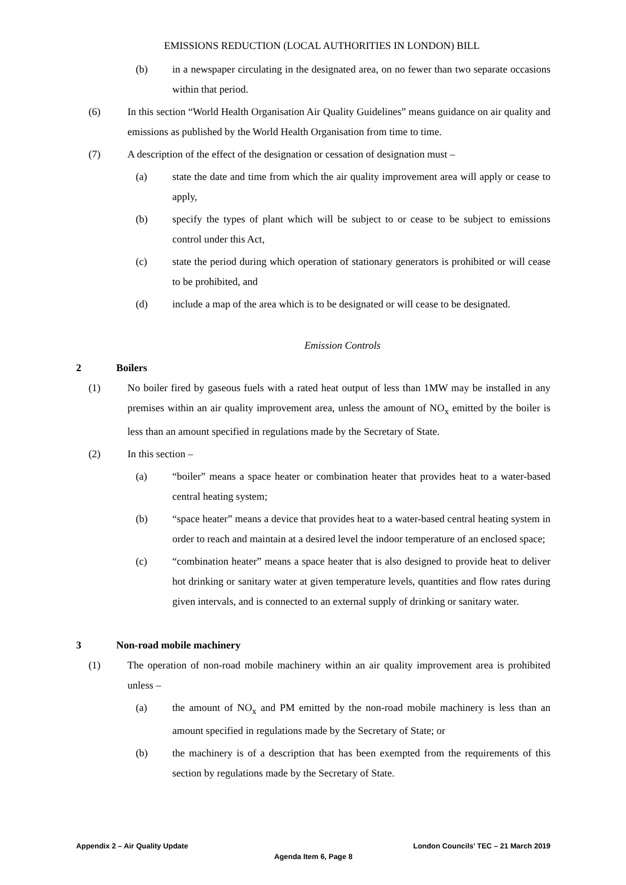EMISSIONS REDUCTION (LOCAL AUTHORITIES IN LONDON) BILL
(b) in a newspaper circulating in the designated area, on no fewer than two separate occasions within that period.
(6) In this section “World Health Organisation Air Quality Guidelines” means guidance on air quality and emissions as published by the World Health Organisation from time to time.
(7) A description of the effect of the designation or cessation of designation must –
(a) state the date and time from which the air quality improvement area will apply or cease to apply,
(b) specify the types of plant which will be subject to or cease to be subject to emissions control under this Act,
(c) state the period during which operation of stationary generators is prohibited or will cease to be prohibited, and
(d) include a map of the area which is to be designated or will cease to be designated.
Emission Controls
2 Boilers
(1) No boiler fired by gaseous fuels with a rated heat output of less than 1MW may be installed in any premises within an air quality improvement area, unless the amount of NO<sub>x</sub> emitted by the boiler is less than an amount specified in regulations made by the Secretary of State.
(2) In this section –
(a) “boiler” means a space heater or combination heater that provides heat to a water-based central heating system;
(b) “space heater” means a device that provides heat to a water-based central heating system in order to reach and maintain at a desired level the indoor temperature of an enclosed space;
(c) “combination heater” means a space heater that is also designed to provide heat to deliver hot drinking or sanitary water at given temperature levels, quantities and flow rates during given intervals, and is connected to an external supply of drinking or sanitary water.
3 Non-road mobile machinery
(1) The operation of non-road mobile machinery within an air quality improvement area is prohibited unless –
(a) the amount of NO<sub>x</sub> and PM emitted by the non-road mobile machinery is less than an amount specified in regulations made by the Secretary of State; or
(b) the machinery is of a description that has been exempted from the requirements of this section by regulations made by the Secretary of State.
Appendix 2 – Air Quality Update London Councils’ TEC – 21 March 2019
Agenda Item 6, Page 8